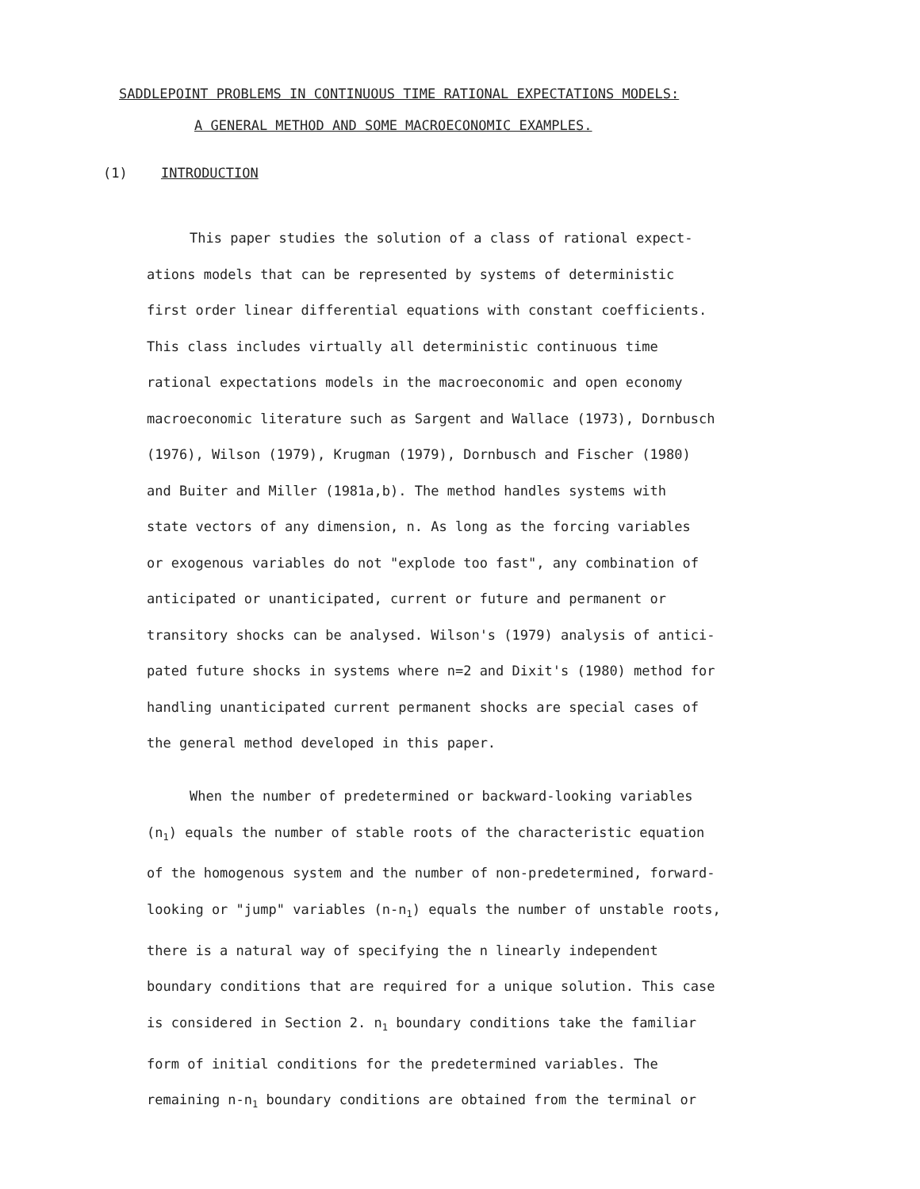SADDLEPOINT PROBLEMS IN CONTINUOUS TIME RATIONAL EXPECTATIONS MODELS:
A GENERAL METHOD AND SOME MACROECONOMIC EXAMPLES.
(1) INTRODUCTION
This paper studies the solution of a class of rational expect-
ations models that can be represented by systems of deterministic
first order linear differential equations with constant coefficients.
This class includes virtually all deterministic continuous time
rational expectations models in the macroeconomic and open economy
macroeconomic literature such as Sargent and Wallace (1973), Dornbusch
(1976), Wilson (1979), Krugman (1979), Dornbusch and Fischer (1980)
and Buiter and Miller (1981a,b). The method handles systems with
state vectors of any dimension, n. As long as the forcing variables
or exogenous variables do not "explode too fast", any combination of
anticipated or unanticipated, current or future and permanent or
transitory shocks can be analysed. Wilson's (1979) analysis of antici-
pated future shocks in systems where n=2 and Dixit's (1980) method for
handling unanticipated current permanent shocks are special cases of
the general method developed in this paper.
When the number of predetermined or backward-looking variables
(n<sub>1</sub>) equals the number of stable roots of the characteristic equation
of the homogenous system and the number of non-predetermined, forward-
looking or "jump" variables (n-n<sub>1</sub>) equals the number of unstable roots,
there is a natural way of specifying the n linearly independent
boundary conditions that are required for a unique solution. This case
is considered in Section 2. n<sub>1</sub> boundary conditions take the familiar
form of initial conditions for the predetermined variables. The
remaining n-n<sub>1</sub> boundary conditions are obtained from the terminal or